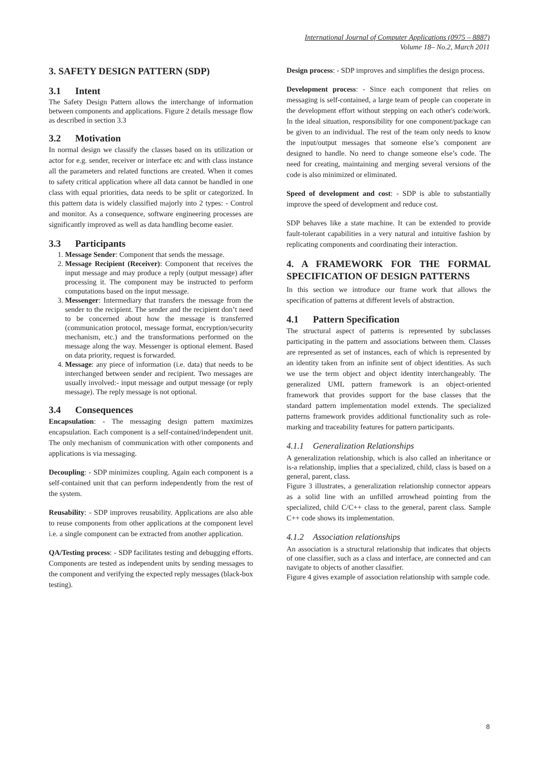International Journal of Computer Applications (0975 – 8887)
Volume 18– No.2, March 2011
3. SAFETY DESIGN PATTERN (SDP)
3.1 Intent
The Safety Design Pattern allows the interchange of information between components and applications. Figure 2 details message flow as described in section 3.3
3.2 Motivation
In normal design we classify the classes based on its utilization or actor for e.g. sender, receiver or interface etc and with class instance all the parameters and related functions are created. When it comes to safety critical application where all data cannot be handled in one class with equal priorities, data needs to be split or categorized. In this pattern data is widely classified majorly into 2 types: - Control and monitor. As a consequence, software engineering processes are significantly improved as well as data handling become easier.
3.3 Participants
1. Message Sender: Component that sends the message.
2. Message Recipient (Receiver): Component that receives the input message and may produce a reply (output message) after processing it. The component may be instructed to perform computations based on the input message.
3. Messenger: Intermediary that transfers the message from the sender to the recipient. The sender and the recipient don’t need to be concerned about how the message is transferred (communication protocol, message format, encryption/security mechanism, etc.) and the transformations performed on the message along the way. Messenger is optional element. Based on data priority, request is forwarded.
4. Message: any piece of information (i.e. data) that needs to be interchanged between sender and recipient. Two messages are usually involved:- input message and output message (or reply message). The reply message is not optional.
3.4 Consequences
Encapsulation: - The messaging design pattern maximizes encapsulation. Each component is a self-contained/independent unit. The only mechanism of communication with other components and applications is via messaging.
Decoupling: - SDP minimizes coupling. Again each component is a self-contained unit that can perform independently from the rest of the system.
Reusability: - SDP improves reusability. Applications are also able to reuse components from other applications at the component level i.e. a single component can be extracted from another application.
QA/Testing process: - SDP facilitates testing and debugging efforts. Components are tested as independent units by sending messages to the component and verifying the expected reply messages (black-box testing).
Design process: - SDP improves and simplifies the design process.
Development process: - Since each component that relies on messaging is self-contained, a large team of people can cooperate in the development effort without stepping on each other's code/work. In the ideal situation, responsibility for one component/package can be given to an individual. The rest of the team only needs to know the input/output messages that someone else’s component are designed to handle. No need to change someone else’s code. The need for creating, maintaining and merging several versions of the code is also minimized or eliminated.
Speed of development and cost: - SDP is able to substantially improve the speed of development and reduce cost.
SDP behaves like a state machine. It can be extended to provide fault-tolerant capabilities in a very natural and intuitive fashion by replicating components and coordinating their interaction.
4. A FRAMEWORK FOR THE FORMAL SPECIFICATION OF DESIGN PATTERNS
In this section we introduce our frame work that allows the specification of patterns at different levels of abstraction.
4.1 Pattern Specification
The structural aspect of patterns is represented by subclasses participating in the pattern and associations between them. Classes are represented as set of instances, each of which is represented by an identity taken from an infinite sent of object identities. As such we use the term object and object identity interchangeably. The generalized UML pattern framework is an object-oriented framework that provides support for the base classes that the standard pattern implementation model extends. The specialized patterns framework provides additional functionality such as role-marking and traceability features for pattern participants.
4.1.1 Generalization Relationships
A generalization relationship, which is also called an inheritance or is-a relationship, implies that a specialized, child, class is based on a general, parent, class.
Figure 3 illustrates, a generalization relationship connector appears as a solid line with an unfilled arrowhead pointing from the specialized, child C/C++ class to the general, parent class. Sample C++ code shows its implementation.
4.1.2 Association relationships
An association is a structural relationship that indicates that objects of one classifier, such as a class and interface, are connected and can navigate to objects of another classifier.
Figure 4 gives example of association relationship with sample code.
8